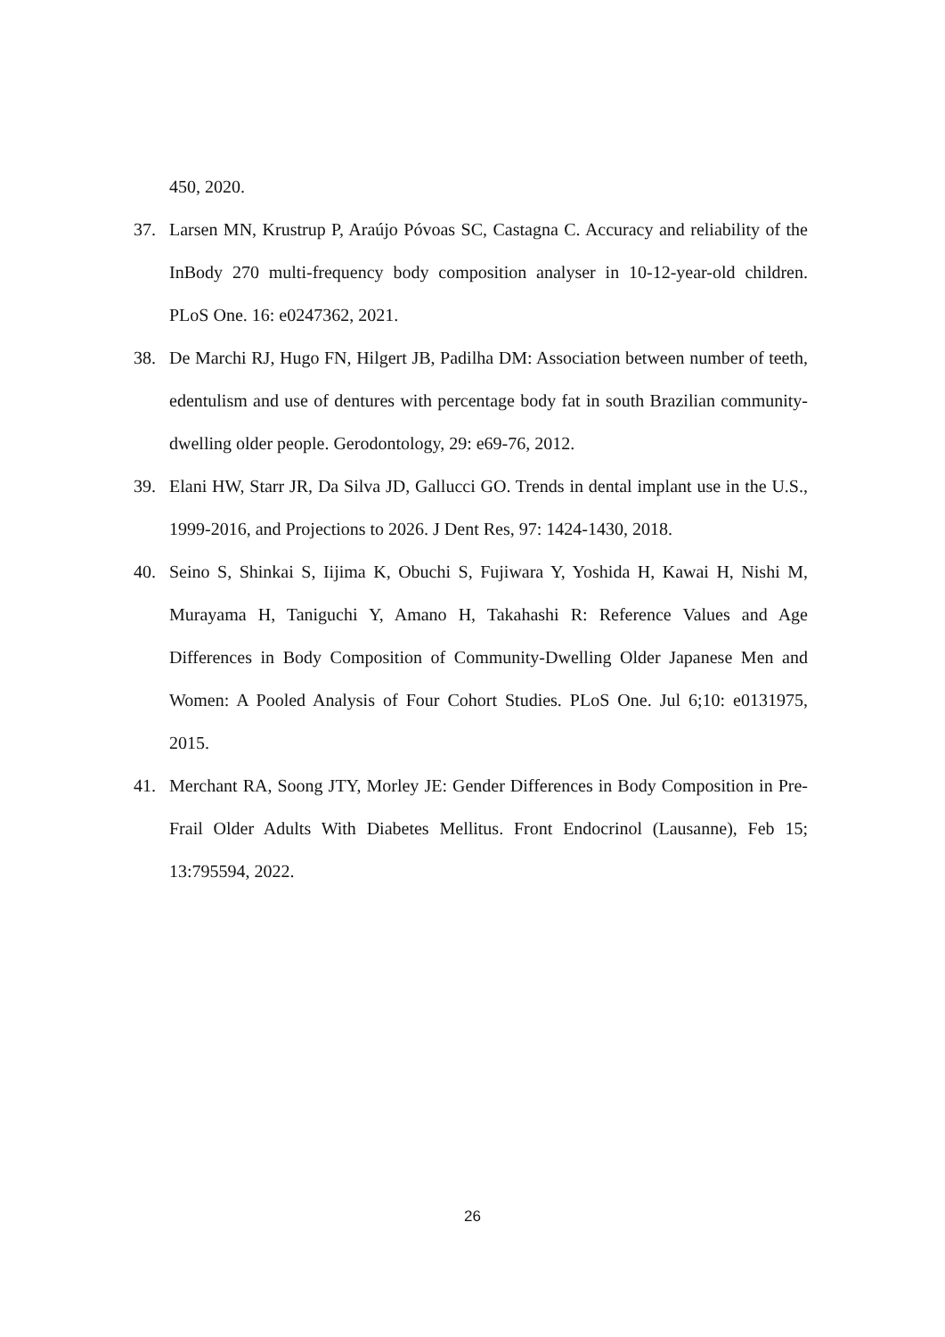450, 2020.
37. Larsen MN, Krustrup P, Araújo Póvoas SC, Castagna C. Accuracy and reliability of the InBody 270 multi-frequency body composition analyser in 10-12-year-old children. PLoS One. 16: e0247362, 2021.
38. De Marchi RJ, Hugo FN, Hilgert JB, Padilha DM: Association between number of teeth, edentulism and use of dentures with percentage body fat in south Brazilian community-dwelling older people. Gerodontology, 29: e69-76, 2012.
39. Elani HW, Starr JR, Da Silva JD, Gallucci GO. Trends in dental implant use in the U.S., 1999-2016, and Projections to 2026. J Dent Res, 97: 1424-1430, 2018.
40. Seino S, Shinkai S, Iijima K, Obuchi S, Fujiwara Y, Yoshida H, Kawai H, Nishi M, Murayama H, Taniguchi Y, Amano H, Takahashi R: Reference Values and Age Differences in Body Composition of Community-Dwelling Older Japanese Men and Women: A Pooled Analysis of Four Cohort Studies. PLoS One. Jul 6;10: e0131975, 2015.
41. Merchant RA, Soong JTY, Morley JE: Gender Differences in Body Composition in Pre-Frail Older Adults With Diabetes Mellitus. Front Endocrinol (Lausanne), Feb 15; 13:795594, 2022.
26